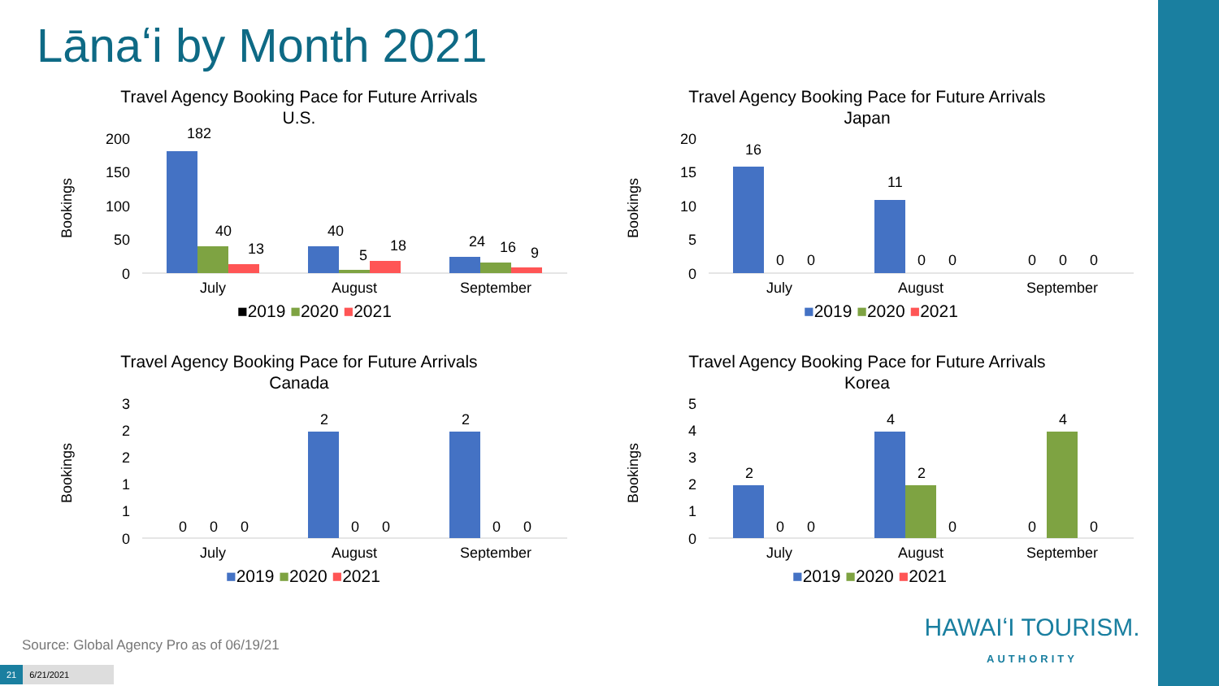Lānaʻi by Month 2021
Travel Agency Booking Pace for Future Arrivals
U.S.
Bookings
200
150
100
50
0
July
August
September
182
40
13
40
5
18
24
16
9
■2019 ■2020 ■2021
Travel Agency Booking Pace for Future Arrivals
Japan
Bookings
20
15
10
5
0
July
August
September
16
11
0
0
0
0
0
0
0
■2019 ■2020 ■2021
Travel Agency Booking Pace for Future Arrivals
Canada
Bookings
3
2
2
1
1
0
July
August
September
0
0
0
2
0
0
2
0
0
■2019 ■2020 ■2021
Travel Agency Booking Pace for Future Arrivals
Korea
Bookings
5
4
3
2
1
0
July
August
September
2
0
0
4
2
0
0
4
0
■2019 ■2020 ■2021
Source: Global Agency Pro as of 06/19/21
21 6/21/2021
HAWAIʻI TOURISM.
AUTHORITY